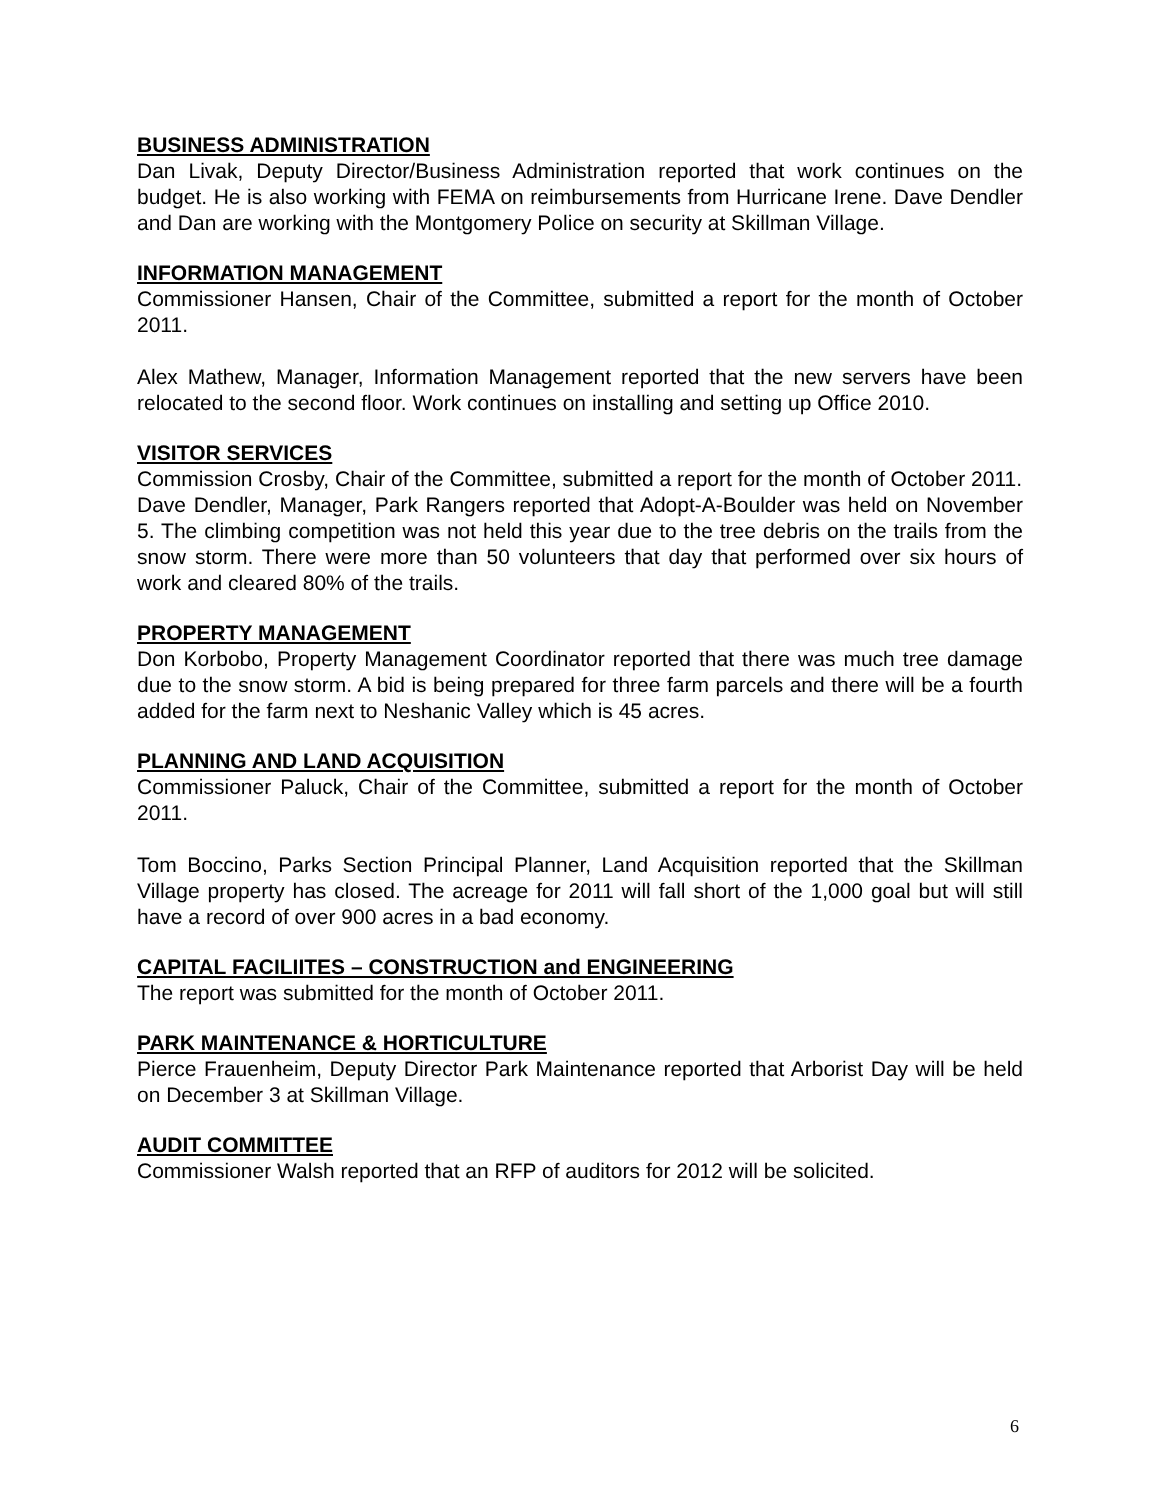BUSINESS ADMINISTRATION
Dan Livak, Deputy Director/Business Administration reported that work continues on the budget. He is also working with FEMA on reimbursements from Hurricane Irene. Dave Dendler and Dan are working with the Montgomery Police on security at Skillman Village.
INFORMATION MANAGEMENT
Commissioner Hansen, Chair of the Committee, submitted a report for the month of October 2011.
Alex Mathew, Manager, Information Management reported that the new servers have been relocated to the second floor. Work continues on installing and setting up Office 2010.
VISITOR SERVICES
Commission Crosby, Chair of the Committee, submitted a report for the month of October 2011.
Dave Dendler, Manager, Park Rangers reported that Adopt-A-Boulder was held on November 5. The climbing competition was not held this year due to the tree debris on the trails from the snow storm. There were more than 50 volunteers that day that performed over six hours of work and cleared 80% of the trails.
PROPERTY MANAGEMENT
Don Korbobo, Property Management Coordinator reported that there was much tree damage due to the snow storm. A bid is being prepared for three farm parcels and there will be a fourth added for the farm next to Neshanic Valley which is 45 acres.
PLANNING AND LAND ACQUISITION
Commissioner Paluck, Chair of the Committee, submitted a report for the month of October 2011.
Tom Boccino, Parks Section Principal Planner, Land Acquisition reported that the Skillman Village property has closed. The acreage for 2011 will fall short of the 1,000 goal but will still have a record of over 900 acres in a bad economy.
CAPITAL FACILIITES – CONSTRUCTION and ENGINEERING
The report was submitted for the month of October 2011.
PARK MAINTENANCE & HORTICULTURE
Pierce Frauenheim, Deputy Director Park Maintenance reported that Arborist Day will be held on December 3 at Skillman Village.
AUDIT COMMITTEE
Commissioner Walsh reported that an RFP of auditors for 2012 will be solicited.
6